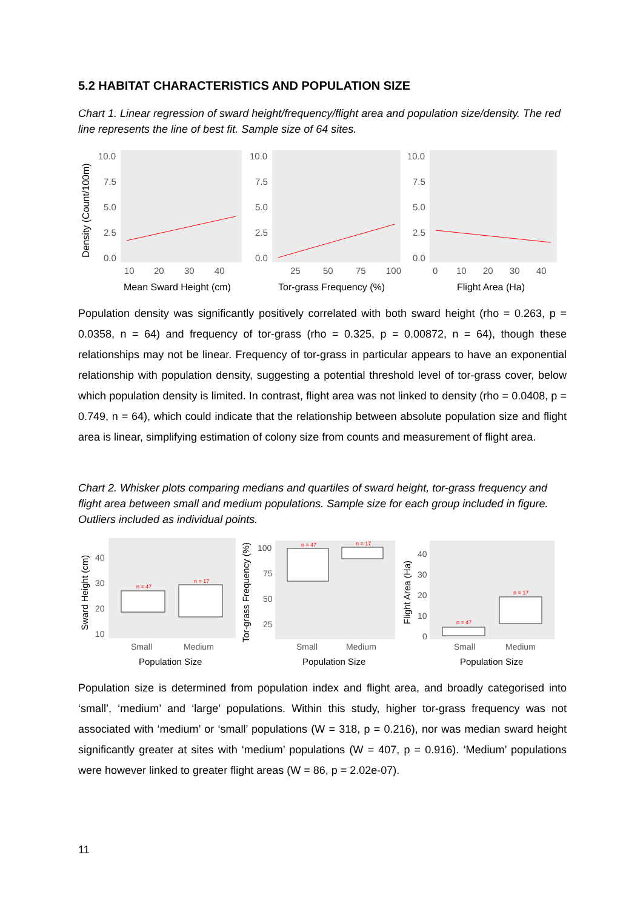5.2 HABITAT CHARACTERISTICS AND POPULATION SIZE
Chart 1. Linear regression of sward height/frequency/flight area and population size/density. The red line represents the line of best fit. Sample size of 64 sites.
Density (Count/100m)
10.0
7.5
5.0
2.5
0.0
10.0
7.5
5.0
2.5
0.0
10.0
7.5
5.0
2.5
0.0
10
20
30
40
25
50
75
100
0
10
20
30
40
Mean Sward Height (cm)
Tor-grass Frequency (%)
Flight Area (Ha)
Population density was significantly positively correlated with both sward height (rho = 0.263, p = 0.0358, n = 64) and frequency of tor-grass (rho = 0.325, p = 0.00872, n = 64), though these relationships may not be linear. Frequency of tor-grass in particular appears to have an exponential relationship with population density, suggesting a potential threshold level of tor-grass cover, below which population density is limited. In contrast, flight area was not linked to density (rho = 0.0408, p = 0.749, n = 64), which could indicate that the relationship between absolute population size and flight area is linear, simplifying estimation of colony size from counts and measurement of flight area.
Chart 2. Whisker plots comparing medians and quartiles of sward height, tor-grass frequency and flight area between small and medium populations. Sample size for each group included in figure. Outliers included as individual points.
Sward Height (cm)
Tor-grass Frequency (%)
Flight Area (Ha)
40
30
20
10
100
75
50
25
40
30
20
10
0
Small
Medium
Small
Medium
Small
Medium
Population Size
Population Size
Population Size
n = 47
n = 17
n = 47
n = 17
n = 47
n = 17
Population size is determined from population index and flight area, and broadly categorised into ‘small’, ‘medium’ and ‘large’ populations. Within this study, higher tor-grass frequency was not associated with ‘medium’ or ‘small’ populations (W = 318, p = 0.216), nor was median sward height significantly greater at sites with ‘medium’ populations (W = 407, p = 0.916). ‘Medium’ populations were however linked to greater flight areas (W = 86, p = 2.02e-07).
11